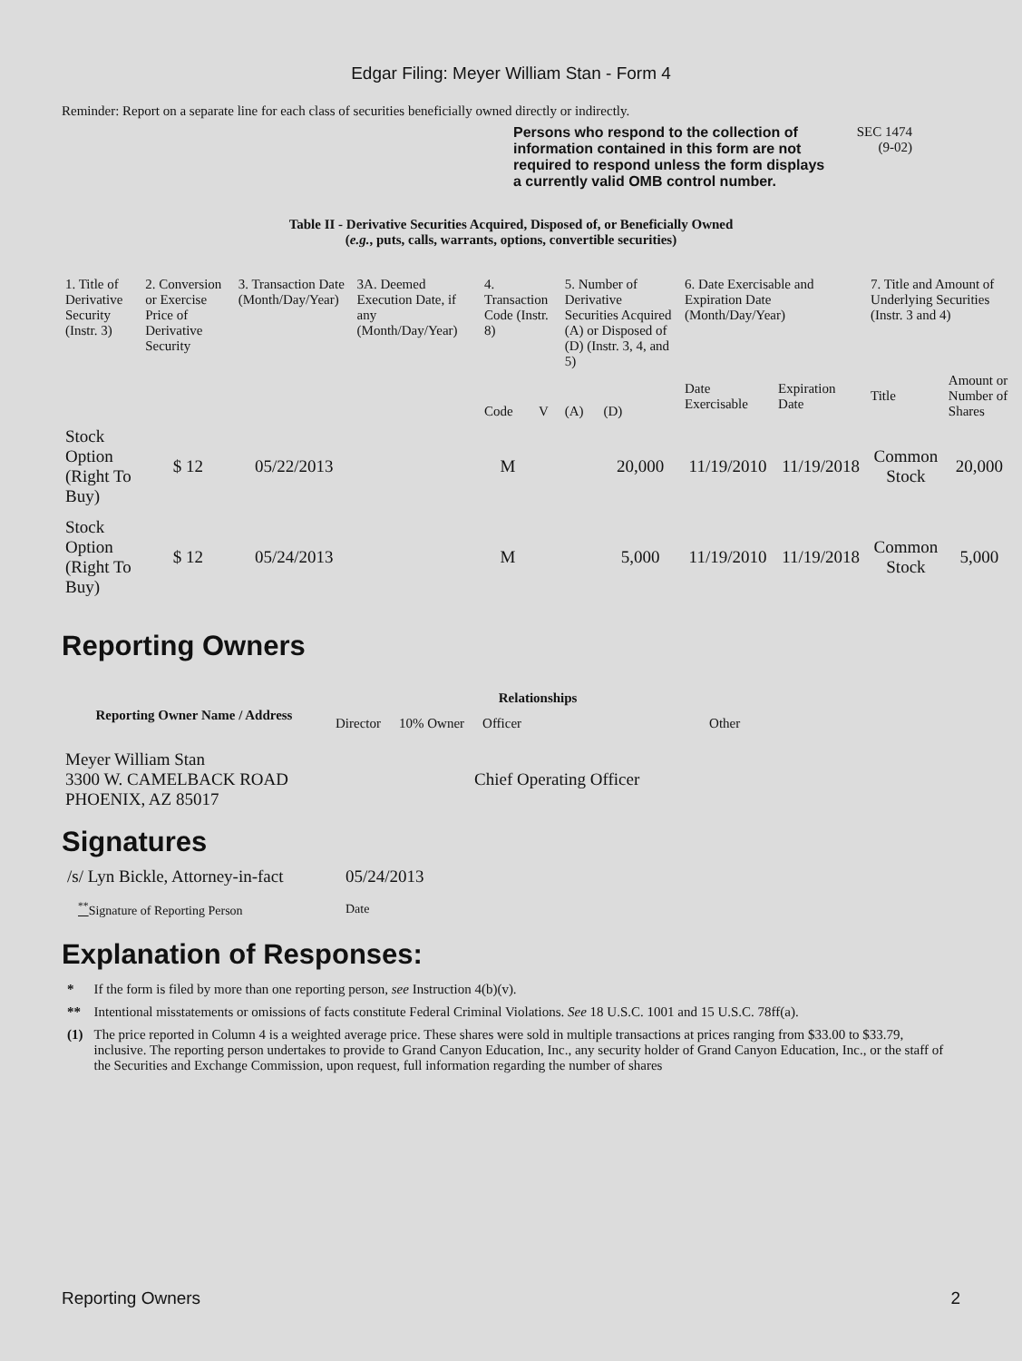Edgar Filing: Meyer William Stan - Form 4
Reminder: Report on a separate line for each class of securities beneficially owned directly or indirectly.
Persons who respond to the collection of information contained in this form are not required to respond unless the form displays a currently valid OMB control number.
SEC 1474
(9-02)
Table II - Derivative Securities Acquired, Disposed of, or Beneficially Owned
(e.g., puts, calls, warrants, options, convertible securities)
| 1. Title of Derivative Security (Instr. 3) | 2. Conversion or Exercise Price of Derivative Security | 3. Transaction Date (Month/Day/Year) | 3A. Deemed Execution Date, if any (Month/Day/Year) | 4. Transaction Code (Instr. 8) | | 5. Number of Derivative Securities Acquired (A) or Disposed of (D) (Instr. 3, 4, and 5) | | 6. Date Exercisable and Expiration Date (Month/Day/Year) | | 7. Title and Amount of Underlying Securities (Instr. 3 and 4) | |
| --- | --- | --- | --- | --- | --- | --- | --- | --- | --- | --- | --- |
| | | | | Code | V | (A) | (D) | Date Exercisable | Expiration Date | Title | Amount or Number of Shares |
| Stock Option (Right To Buy) | $ 12 | 05/22/2013 | | M | | | 20,000 | 11/19/2010 | 11/19/2018 | Common Stock | 20,000 |
| Stock Option (Right To Buy) | $ 12 | 05/24/2013 | | M | | | 5,000 | 11/19/2010 | 11/19/2018 | Common Stock | 5,000 |
Reporting Owners
| Reporting Owner Name / Address | Relationships | | | |
| --- | --- | --- | --- | --- |
| | Director | 10% Owner | Officer | Other |
| Meyer William Stan 3300 W. CAMELBACK ROAD PHOENIX, AZ 85017 | | | Chief Operating Officer | |
Signatures
| /s/ Lyn Bickle, Attorney-in-fact | 05/24/2013 |
| <sup>**</sup> Signature of Reporting Person | Date |
Explanation of Responses:
| * | If the form is filed by more than one reporting person, see Instruction 4(b)(v). |
| ** | Intentional misstatements or omissions of facts constitute Federal Criminal Violations. See 18 U.S.C. 1001 and 15 U.S.C. 78ff(a). |
| (1) | The price reported in Column 4 is a weighted average price. These shares were sold in multiple transactions at prices ranging from $33.00 to $33.79, inclusive. The reporting person undertakes to provide to Grand Canyon Education, Inc., any security holder of Grand Canyon Education, Inc., or the staff of the Securities and Exchange Commission, upon request, full information regarding the number of shares |
Reporting Owners 2